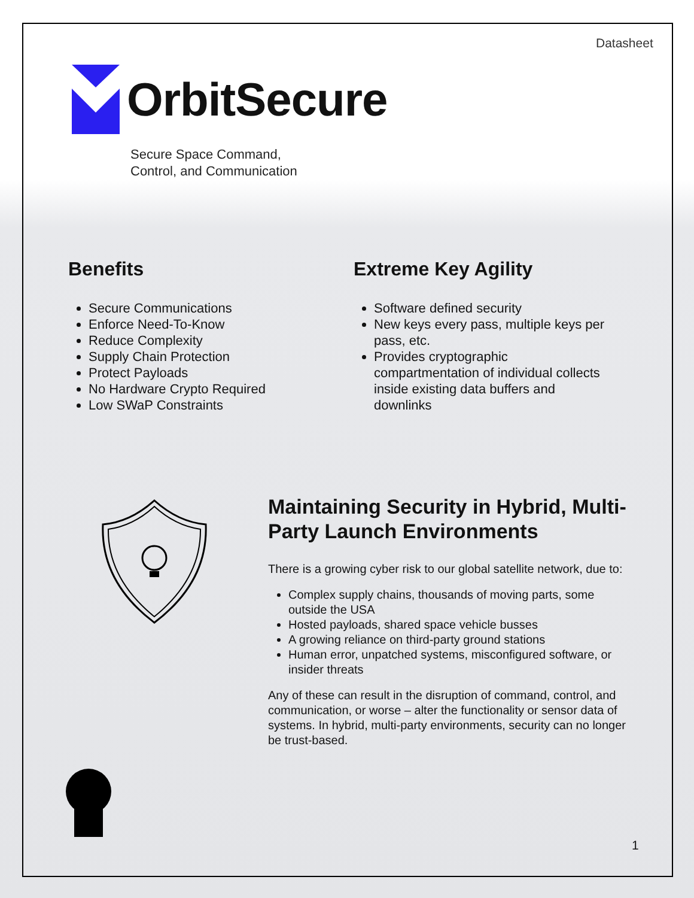Datasheet
OrbitSecure
Secure Space Command,
Control, and Communication
Benefits
Secure Communications
Enforce Need-To-Know
Reduce Complexity
Supply Chain Protection
Protect Payloads
No Hardware Crypto Required
Low SWaP Constraints
Extreme Key Agility
Software defined security
New keys every pass, multiple keys per pass, etc.
Provides cryptographic compartmentation of individual collects inside existing data buffers and downlinks
Maintaining Security in Hybrid, Multi-Party Launch Environments
There is a growing cyber risk to our global satellite network, due to:
Complex supply chains, thousands of moving parts, some outside the USA
Hosted payloads, shared space vehicle busses
A growing reliance on third-party ground stations
Human error, unpatched systems, misconfigured software, or insider threats
Any of these can result in the disruption of command, control, and communication, or worse – alter the functionality or sensor data of systems. In hybrid, multi-party environments, security can no longer be trust-based.
1